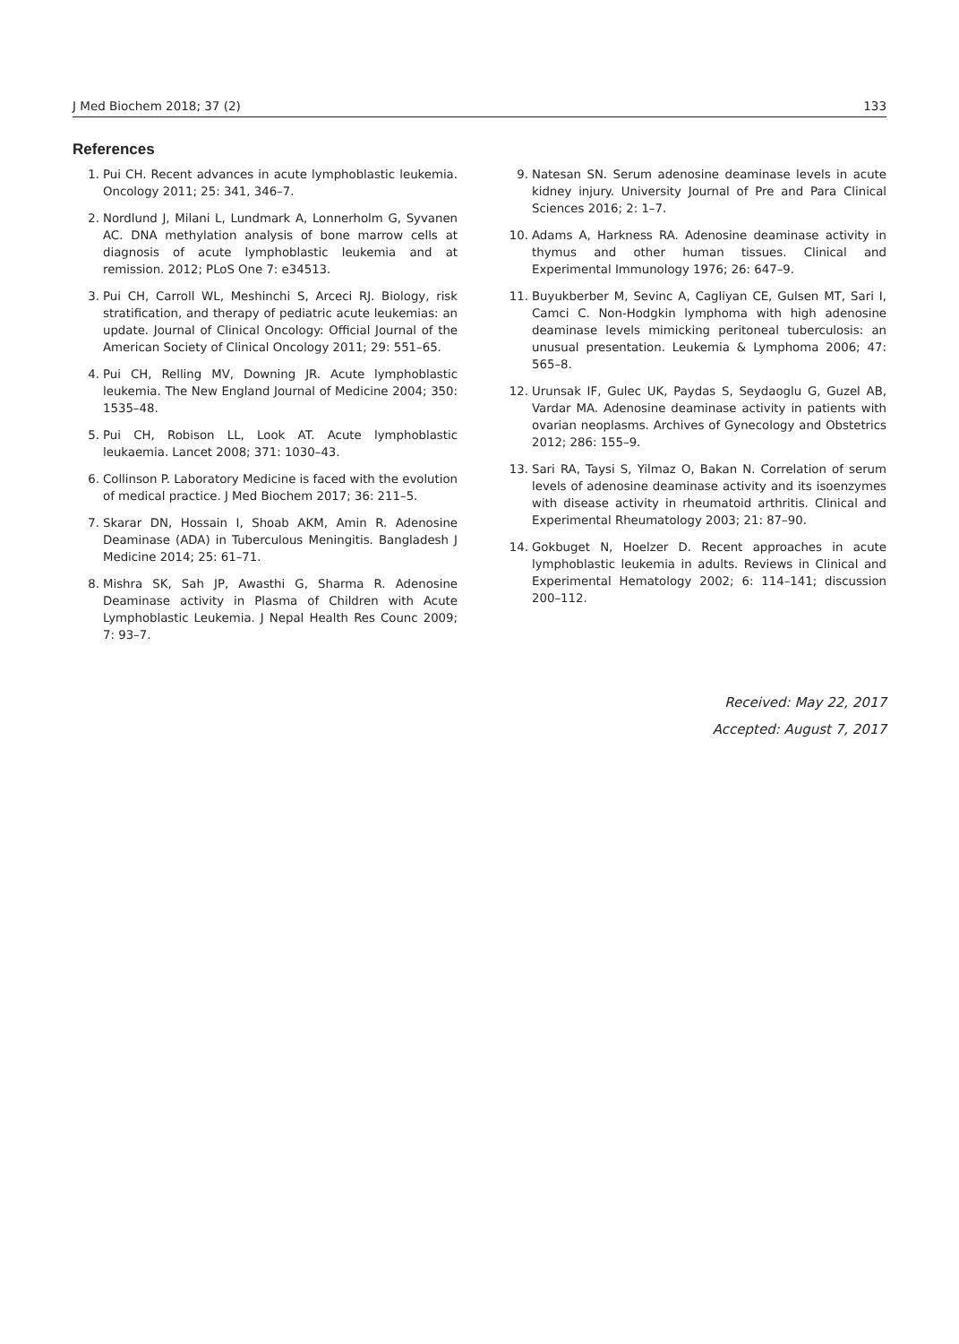J Med Biochem 2018; 37 (2) 133
References
1. Pui CH. Recent advances in acute lymphoblastic leukemia. Oncology 2011; 25: 341, 346–7.
2. Nordlund J, Milani L, Lundmark A, Lonnerholm G, Syvanen AC. DNA methylation analysis of bone marrow cells at diagnosis of acute lymphoblastic leukemia and at remission. 2012; PLoS One 7: e34513.
3. Pui CH, Carroll WL, Meshinchi S, Arceci RJ. Biology, risk stratification, and therapy of pediatric acute leukemias: an update. Journal of Clinical Oncology: Official Journal of the American Society of Clinical Oncology 2011; 29: 551–65.
4. Pui CH, Relling MV, Downing JR. Acute lymphoblastic leukemia. The New England Journal of Medicine 2004; 350: 1535–48.
5. Pui CH, Robison LL, Look AT. Acute lymphoblastic leukaemia. Lancet 2008; 371: 1030–43.
6. Collinson P. Laboratory Medicine is faced with the evolution of medical practice. J Med Biochem 2017; 36: 211–5.
7. Skarar DN, Hossain I, Shoab AKM, Amin R. Adenosine Deaminase (ADA) in Tuberculous Meningitis. Bangladesh J Medicine 2014; 25: 61–71.
8. Mishra SK, Sah JP, Awasthi G, Sharma R. Adenosine Deaminase activity in Plasma of Children with Acute Lymphoblastic Leukemia. J Nepal Health Res Counc 2009; 7: 93–7.
9. Natesan SN. Serum adenosine deaminase levels in acute kidney injury. University Journal of Pre and Para Clinical Sciences 2016; 2: 1–7.
10. Adams A, Harkness RA. Adenosine deaminase activity in thymus and other human tissues. Clinical and Experimental Immunology 1976; 26: 647–9.
11. Buyukberber M, Sevinc A, Cagliyan CE, Gulsen MT, Sari I, Camci C. Non-Hodgkin lymphoma with high adenosine deaminase levels mimicking peritoneal tuberculosis: an unusual presentation. Leukemia & Lymphoma 2006; 47: 565–8.
12. Urunsak IF, Gulec UK, Paydas S, Seydaoglu G, Guzel AB, Vardar MA. Adenosine deaminase activity in patients with ovarian neoplasms. Archives of Gynecology and Obstetrics 2012; 286: 155–9.
13. Sari RA, Taysi S, Yilmaz O, Bakan N. Correlation of serum levels of adenosine deaminase activity and its isoenzymes with disease activity in rheumatoid arthritis. Clinical and Experimental Rheumatology 2003; 21: 87–90.
14. Gokbuget N, Hoelzer D. Recent approaches in acute lymphoblastic leukemia in adults. Reviews in Clinical and Experimental Hematology 2002; 6: 114–141; discussion 200–112.
Received: May 22, 2017
Accepted: August 7, 2017